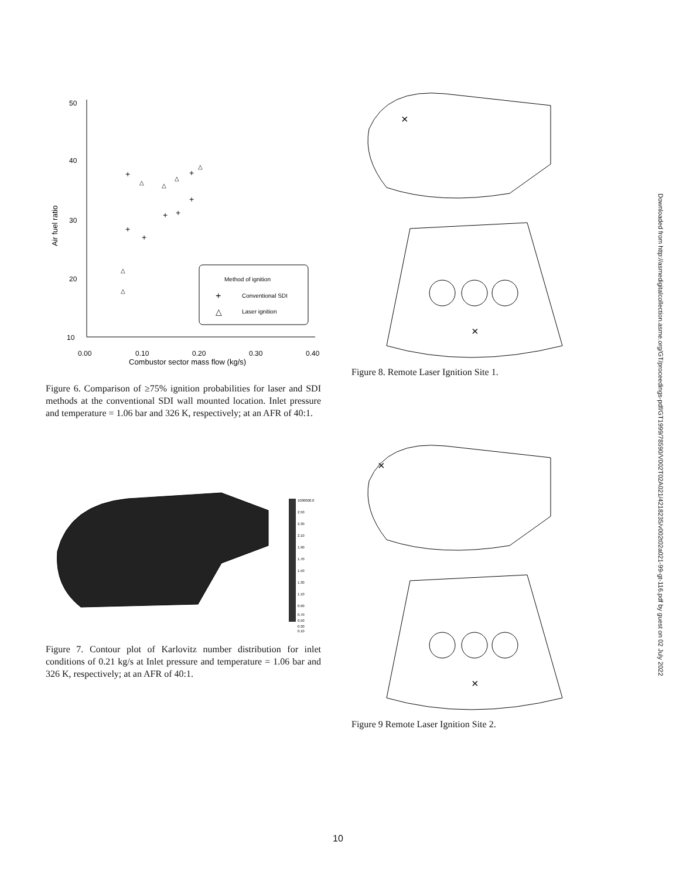50
40
30
20
10
Air fuel ratio
0.00
0.10
0.20
0.30
0.40
Combustor sector mass flow (kg/s)
+
+
+
+
+
+
+
△
△
△
△
△
△
Method of ignition
+
Conventional SDI
△
Laser ignition
Figure 6. Comparison of ≥75% ignition probabilities for laser and SDI methods at the conventional SDI wall mounted location. Inlet pressure and temperature = 1.06 bar and 326 K, respectively; at an AFR of 40:1.
1000000.0
2.50
2.30
2.10
1.90
1.70
1.50
1.30
1.10
0.90
0.70
0.50
0.30
0.10
Figure 7. Contour plot of Karlovitz number distribution for inlet conditions of 0.21 kg/s at Inlet pressure and temperature = 1.06 bar and 326 K, respectively; at an AFR of 40:1.
×
×
Figure 8. Remote Laser Ignition Site 1.
×
×
Figure 9 Remote Laser Ignition Site 2.
Downloaded from http://asmedigitalcollection.asme.org/GT/proceedings-pdf/GT1999/78590/V002T02A021/4218235/v002t02a021-99-gt-116.pdf by guest on 02 July 2022
10